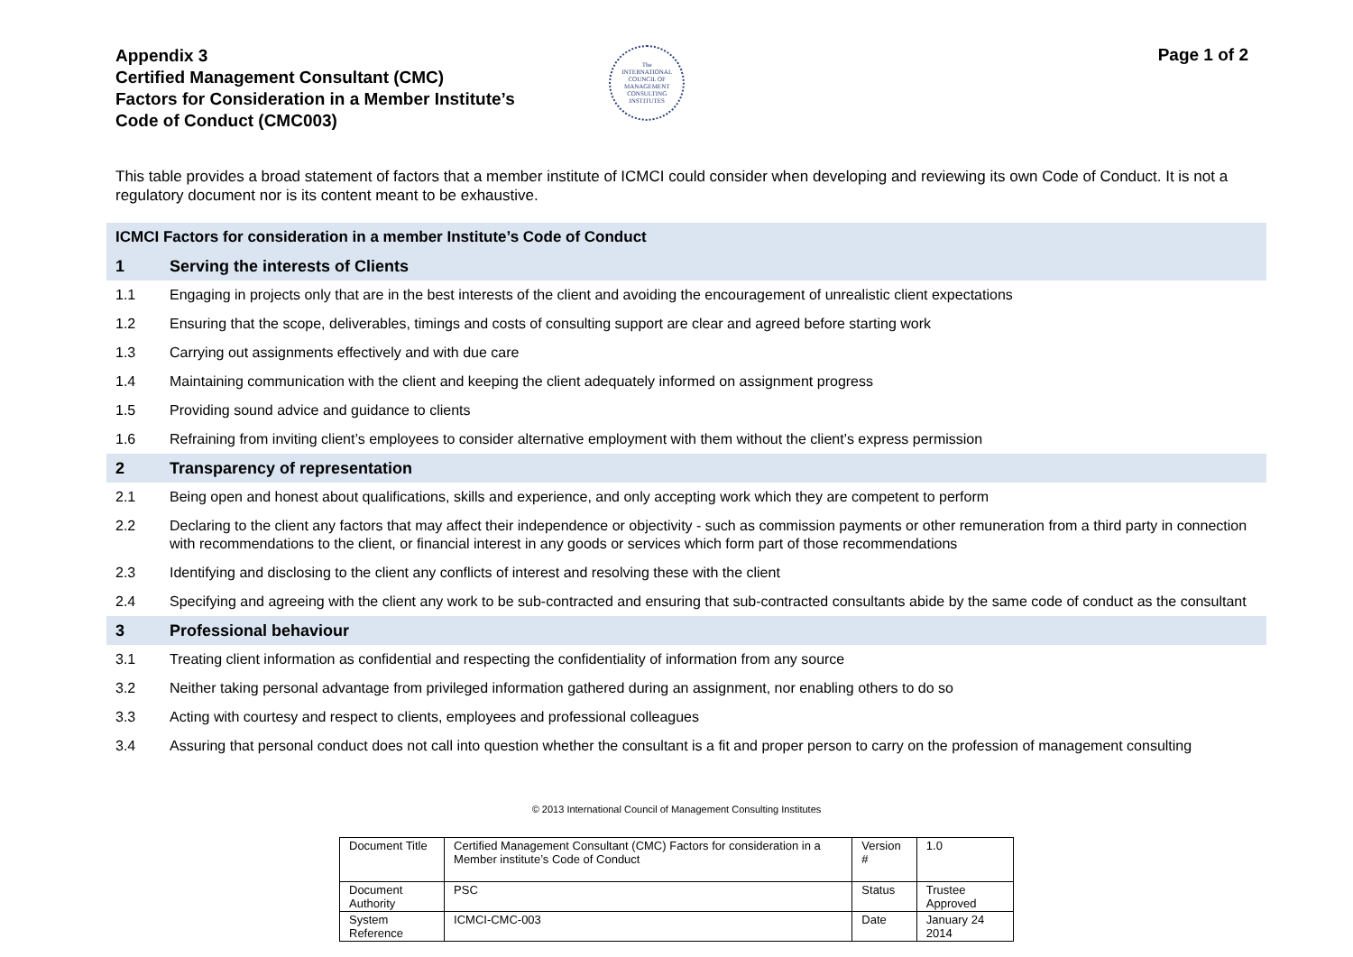Appendix 3
Certified Management Consultant (CMC)
Factors for Consideration in a Member Institute’s
Code of Conduct (CMC003)
The
INTERNATIONAL
COUNCIL OF
MANAGEMENT
CONSULTING
INSTITUTES
Page 1 of 2
This table provides a broad statement of factors that a member institute of ICMCI could consider when developing and reviewing its own Code of Conduct. It is not a regulatory document nor is its content meant to be exhaustive.
| ICMCI Factors for consideration in a member Institute’s Code of Conduct | |
| 1 | Serving the interests of Clients |
| 1.1 | Engaging in projects only that are in the best interests of the client and avoiding the encouragement of unrealistic client expectations |
| 1.2 | Ensuring that the scope, deliverables, timings and costs of consulting support are clear and agreed before starting work |
| 1.3 | Carrying out assignments effectively and with due care |
| 1.4 | Maintaining communication with the client and keeping the client adequately informed on assignment progress |
| 1.5 | Providing sound advice and guidance to clients |
| 1.6 | Refraining from inviting client’s employees to consider alternative employment with them without the client’s express permission |
| 2 | Transparency of representation |
| 2.1 | Being open and honest about qualifications, skills and experience, and only accepting work which they are competent to perform |
| 2.2 | Declaring to the client any factors that may affect their independence or objectivity - such as commission payments or other remuneration from a third party in connection with recommendations to the client, or financial interest in any goods or services which form part of those recommendations |
| 2.3 | Identifying and disclosing to the client any conflicts of interest and resolving these with the client |
| 2.4 | Specifying and agreeing with the client any work to be sub-contracted and ensuring that sub-contracted consultants abide by the same code of conduct as the consultant |
| 3 | Professional behaviour |
| 3.1 | Treating client information as confidential and respecting the confidentiality of information from any source |
| 3.2 | Neither taking personal advantage from privileged information gathered during an assignment, nor enabling others to do so |
| 3.3 | Acting with courtesy and respect to clients, employees and professional colleagues |
| 3.4 | Assuring that personal conduct does not call into question whether the consultant is a fit and proper person to carry on the profession of management consulting |
© 2013 International Council of Management Consulting Institutes
| Document Title | Certified Management Consultant (CMC) Factors for consideration in a Member institute’s Code of Conduct | Version # | 1.0 |
| Document Authority | PSC | Status | Trustee Approved |
| System Reference | ICMCI-CMC-003 | Date | January 24 2014 |